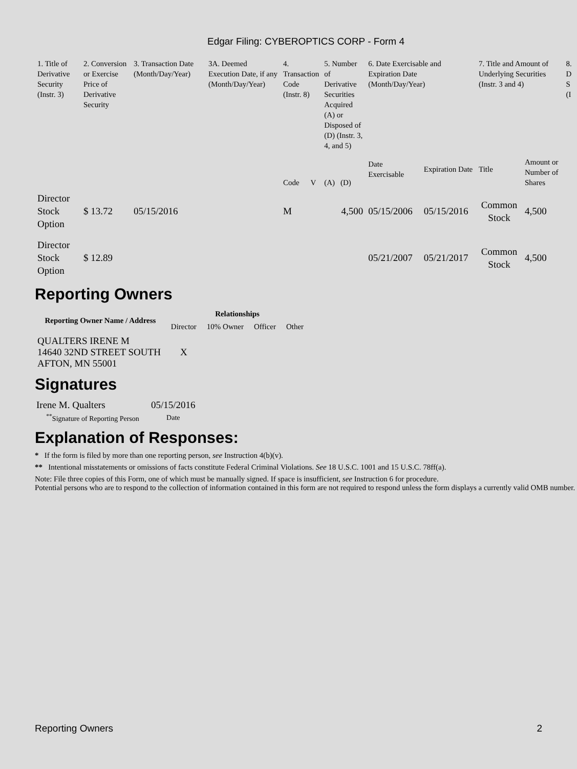Edgar Filing: CYBEROPTICS CORP - Form 4
| 1. Title of Derivative Security (Instr. 3) | 2. Conversion or Exercise Price of Derivative Security | 3. Transaction Date (Month/Day/Year) | 3A. Deemed Execution Date, if any (Month/Day/Year) | 4. Transaction Code (Instr. 8) | | 5. Number of Derivative Securities Acquired (A) or Disposed of (D) (Instr. 3, 4, and 5) | | 6. Date Exercisable and Expiration Date (Month/Day/Year) | | 7. Title and Amount of Underlying Securities (Instr. 3 and 4) | | 8. D S (I |
| | | | | Code | V | (A) | (D) | Date Exercisable | Expiration Date | Title | Amount or Number of Shares | |
| Director Stock Option | $ 13.72 | 05/15/2016 | | M | | | 4,500 | 05/15/2006 | 05/15/2016 | Common Stock | 4,500 | |
| Director Stock Option | $ 12.89 | | | | | | | 05/21/2007 | 05/21/2017 | Common Stock | 4,500 | |
Reporting Owners
| Reporting Owner Name / Address | Relationships | | | |
| --- | --- | --- | --- | --- |
| | Director | 10% Owner | Officer | Other |
| QUALTERS IRENE M 14640 32ND STREET SOUTH AFTON, MN 55001 | X | | | |
Signatures
| Irene M. Qualters | 05/15/2016 |
| <sup>**</sup> Signature of Reporting Person | Date |
Explanation of Responses:
* If the form is filed by more than one reporting person, see Instruction 4(b)(v).
** Intentional misstatements or omissions of facts constitute Federal Criminal Violations. See 18 U.S.C. 1001 and 15 U.S.C. 78ff(a).
Note: File three copies of this Form, one of which must be manually signed. If space is insufficient, see Instruction 6 for procedure.
Potential persons who are to respond to the collection of information contained in this form are not required to respond unless the form displays a currently valid OMB number.
Reporting Owners 2